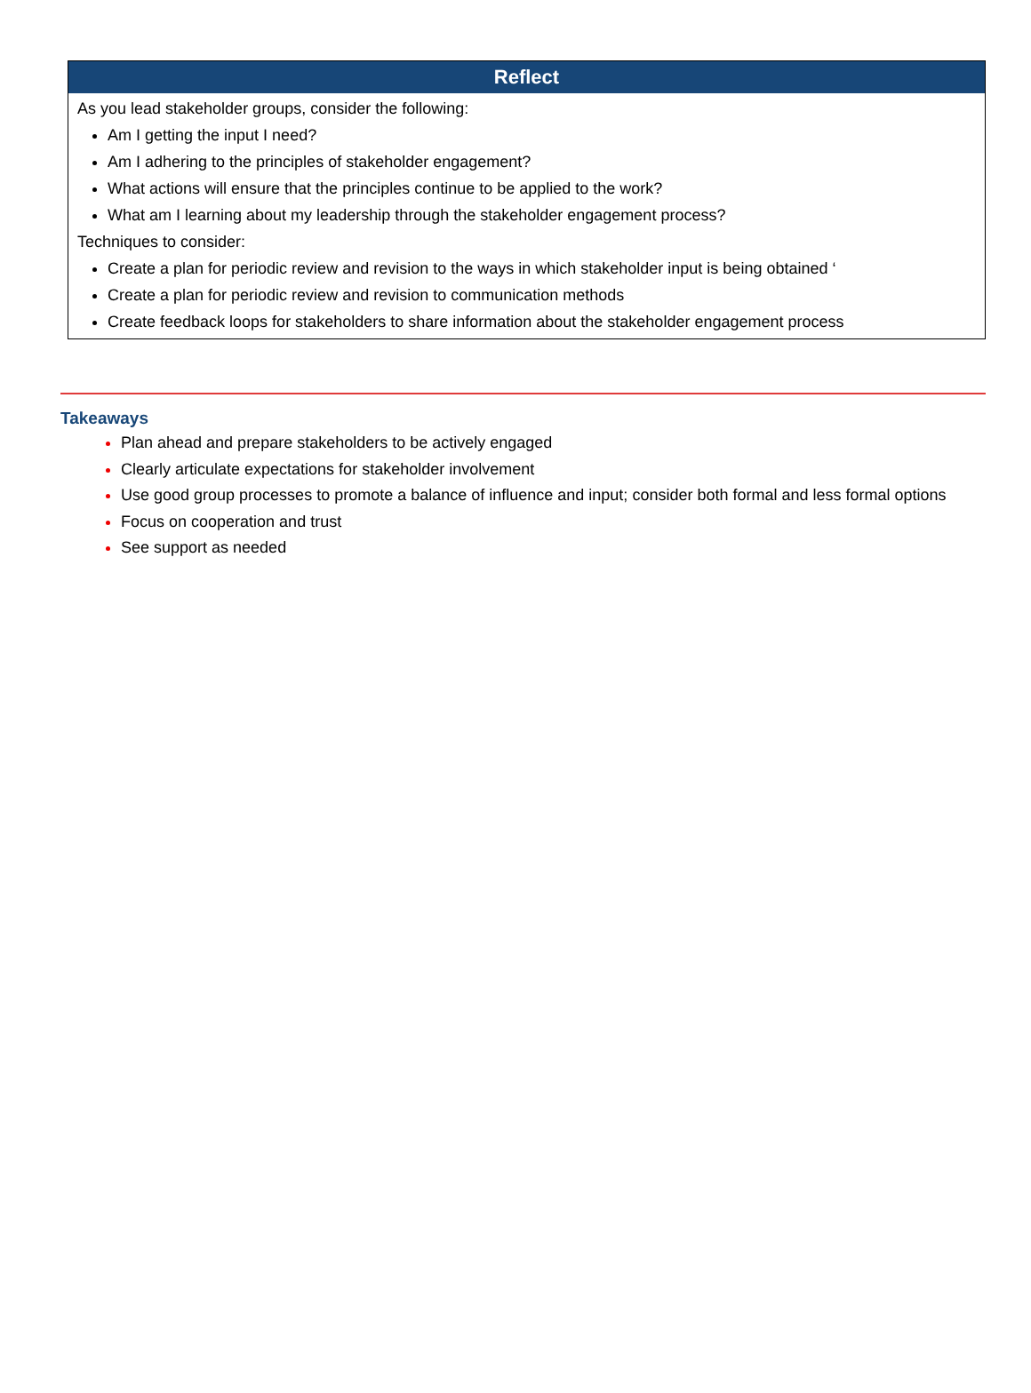| Reflect |
| --- |
| As you lead stakeholder groups, consider the following: Am I getting the input I need? Am I adhering to the principles of stakeholder engagement? What actions will ensure that the principles continue to be applied to the work? What am I learning about my leadership through the stakeholder engagement process? Techniques to consider: Create a plan for periodic review and revision to the ways in which stakeholder input is being obtained ‘ Create a plan for periodic review and revision to communication methods Create feedback loops for stakeholders to share information about the stakeholder engagement process |
Takeaways
Plan ahead and prepare stakeholders to be actively engaged
Clearly articulate expectations for stakeholder involvement
Use good group processes to promote a balance of influence and input; consider both formal and less formal options
Focus on cooperation and trust
See support as needed